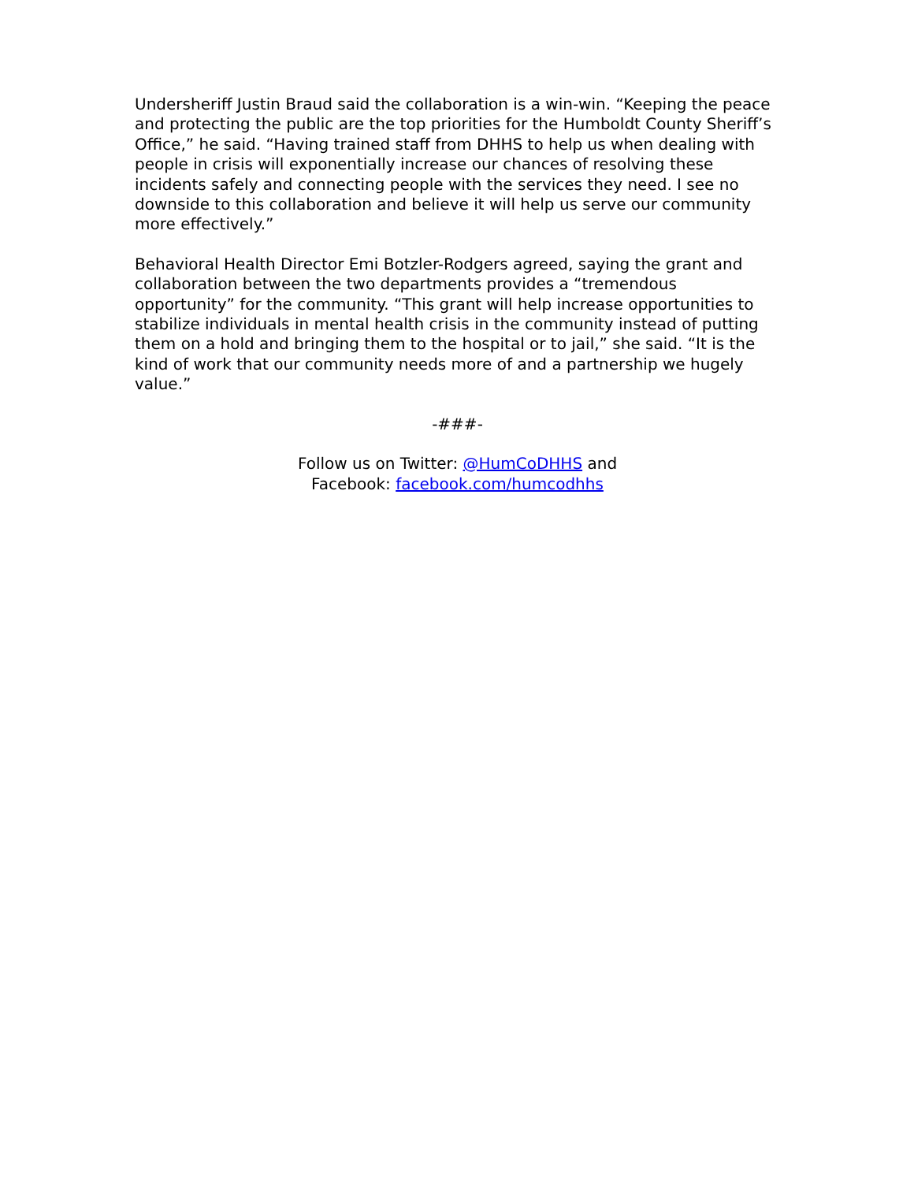Undersheriff Justin Braud said the collaboration is a win-win. “Keeping the peace and protecting the public are the top priorities for the Humboldt County Sheriff’s Office,” he said. “Having trained staff from DHHS to help us when dealing with people in crisis will exponentially increase our chances of resolving these incidents safely and connecting people with the services they need. I see no downside to this collaboration and believe it will help us serve our community more effectively.”
Behavioral Health Director Emi Botzler-Rodgers agreed, saying the grant and collaboration between the two departments provides a “tremendous opportunity” for the community. “This grant will help increase opportunities to stabilize individuals in mental health crisis in the community instead of putting them on a hold and bringing them to the hospital or to jail,” she said. “It is the kind of work that our community needs more of and a partnership we hugely value.”
-###-
Follow us on Twitter: @HumCoDHHS and
Facebook: facebook.com/humcodhhs